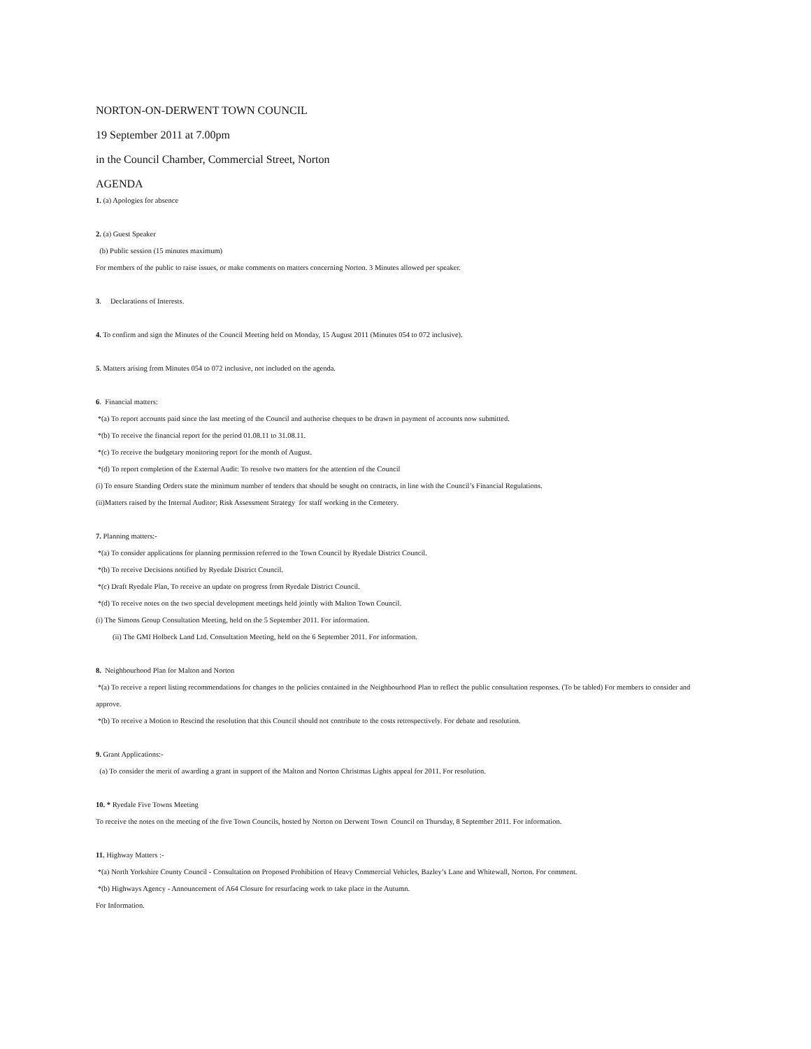NORTON-ON-DERWENT TOWN COUNCIL
19 September 2011 at 7.00pm
in the Council Chamber, Commercial Street, Norton
AGENDA
1. (a) Apologies for absence
2. (a) Guest Speaker
(b) Public session (15 minutes maximum)
For members of the public to raise issues, or make comments on matters concerning Norton. 3 Minutes allowed per speaker.
3. Declarations of Interests.
4. To confirm and sign the Minutes of the Council Meeting held on Monday, 15 August 2011 (Minutes 054 to 072 inclusive).
5. Matters arising from Minutes 054 to 072 inclusive, not included on the agenda.
6. Financial matters:
*(a) To report accounts paid since the last meeting of the Council and authorise cheques to be drawn in payment of accounts now submitted.
*(b) To receive the financial report for the period 01.08.11 to 31.08.11.
*(c) To receive the budgetary monitoring report for the month of August.
*(d) To report completion of the External Audit: To resolve two matters for the attention of the Council
(i) To ensure Standing Orders state the minimum number of tenders that should be sought on contracts, in line with the Council’s Financial Regulations.
(ii)Matters raised by the Internal Auditor; Risk Assessment Strategy for staff working in the Cemetery.
7. Planning matters:-
*(a) To consider applications for planning permission referred to the Town Council by Ryedale District Council.
*(b) To receive Decisions notified by Ryedale District Council.
*(c) Draft Ryedale Plan, To receive an update on progress from Ryedale District Council.
*(d) To receive notes on the two special development meetings held jointly with Malton Town Council.
(i) The Simons Group Consultation Meeting, held on the 5 September 2011. For information.
(ii) The GMI Holbeck Land Ltd. Consultation Meeting, held on the 6 September 2011. For information.
8. Neighbourhood Plan for Malton and Norton
*(a) To receive a report listing recommendations for changes to the policies contained in the Neighbourhood Plan to reflect the public consultation responses. (To be tabled) For members to consider and approve.
*(b) To receive a Motion to Rescind the resolution that this Council should not contribute to the costs retrospectively. For debate and resolution.
9. Grant Applications:-
(a) To consider the merit of awarding a grant in support of the Malton and Norton Christmas Lights appeal for 2011. For resolution.
10. * Ryedale Five Towns Meeting
To receive the notes on the meeting of the five Town Councils, hosted by Norton on Derwent Town Council on Thursday, 8 September 2011. For information.
11. Highway Matters :-
*(a) North Yorkshire County Council - Consultation on Proposed Prohibition of Heavy Commercial Vehicles, Bazley’s Lane and Whitewall, Norton. For comment.
*(b) Highways Agency - Announcement of A64 Closure for resurfacing work to take place in the Autumn.
For Information.